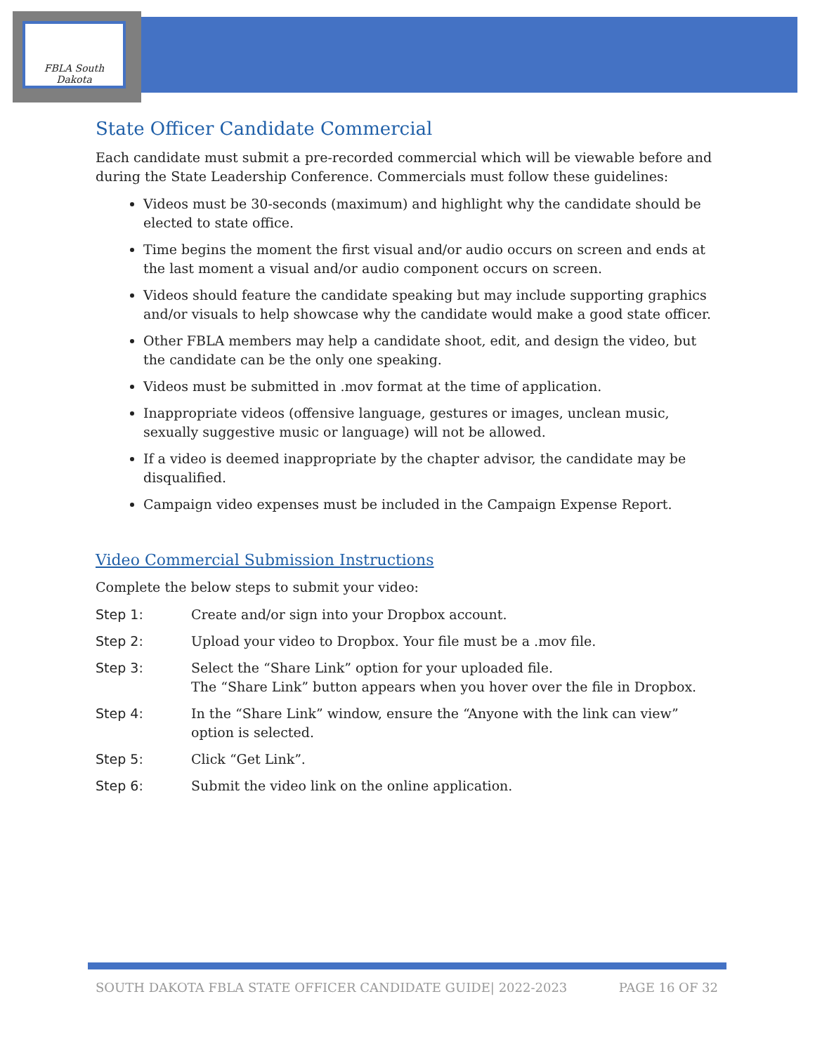FBLA South Dakota
State Officer Candidate Commercial
Each candidate must submit a pre-recorded commercial which will be viewable before and during the State Leadership Conference. Commercials must follow these guidelines:
Videos must be 30-seconds (maximum) and highlight why the candidate should be elected to state office.
Time begins the moment the first visual and/or audio occurs on screen and ends at the last moment a visual and/or audio component occurs on screen.
Videos should feature the candidate speaking but may include supporting graphics and/or visuals to help showcase why the candidate would make a good state officer.
Other FBLA members may help a candidate shoot, edit, and design the video, but the candidate can be the only one speaking.
Videos must be submitted in .mov format at the time of application.
Inappropriate videos (offensive language, gestures or images, unclean music, sexually suggestive music or language) will not be allowed.
If a video is deemed inappropriate by the chapter advisor, the candidate may be disqualified.
Campaign video expenses must be included in the Campaign Expense Report.
Video Commercial Submission Instructions
Complete the below steps to submit your video:
Step 1: Create and/or sign into your Dropbox account.
Step 2: Upload your video to Dropbox. Your file must be a .mov file.
Step 3: Select the “Share Link” option for your uploaded file.
The “Share Link” button appears when you hover over the file in Dropbox.
Step 4: In the “Share Link” window, ensure the “Anyone with the link can view” option is selected.
Step 5: Click “Get Link”.
Step 6: Submit the video link on the online application.
SOUTH DAKOTA FBLA STATE OFFICER CANDIDATE GUIDE| 2022-2023 PAGE 16 OF 32